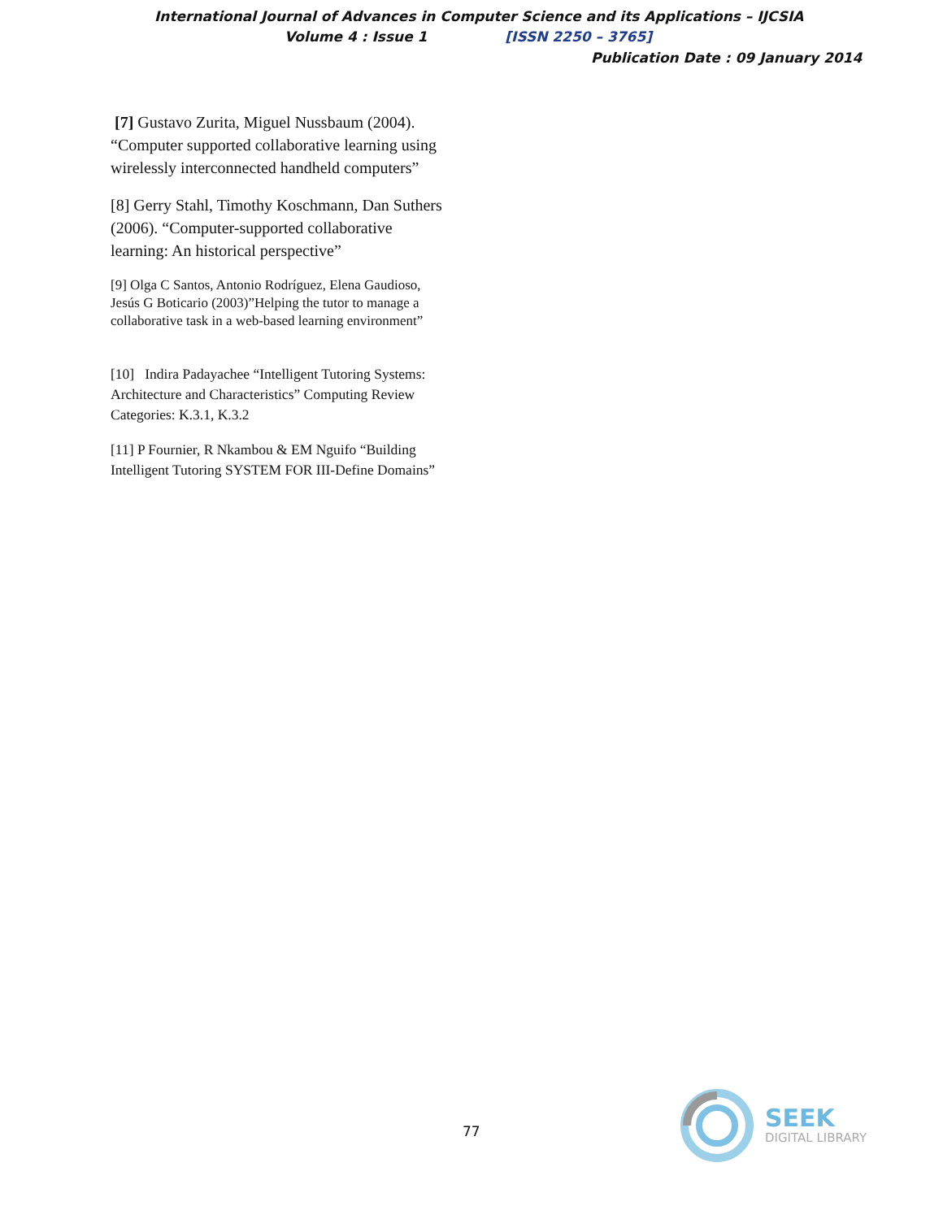International Journal of Advances in Computer Science and its Applications – IJCSIA
Volume 4 : Issue 1 [ISSN 2250 – 3765]
Publication Date : 09 January 2014
[7] Gustavo Zurita, Miguel Nussbaum (2004). “Computer supported collaborative learning using wirelessly interconnected handheld computers”
[8] Gerry Stahl, Timothy Koschmann, Dan Suthers (2006). “Computer-supported collaborative learning: An historical perspective”
[9] Olga C Santos, Antonio Rodríguez, Elena Gaudioso, Jesús G Boticario (2003)”Helping the tutor to manage a collaborative task in a web-based learning environment”
[10] Indira Padayachee “Intelligent Tutoring Systems: Architecture and Characteristics” Computing Review Categories: K.3.1, K.3.2
[11] P Fournier, R Nkambou & EM Nguifo “Building Intelligent Tutoring SYSTEM FOR III-Define Domains”
77
SEEK
DIGITAL LIBRARY